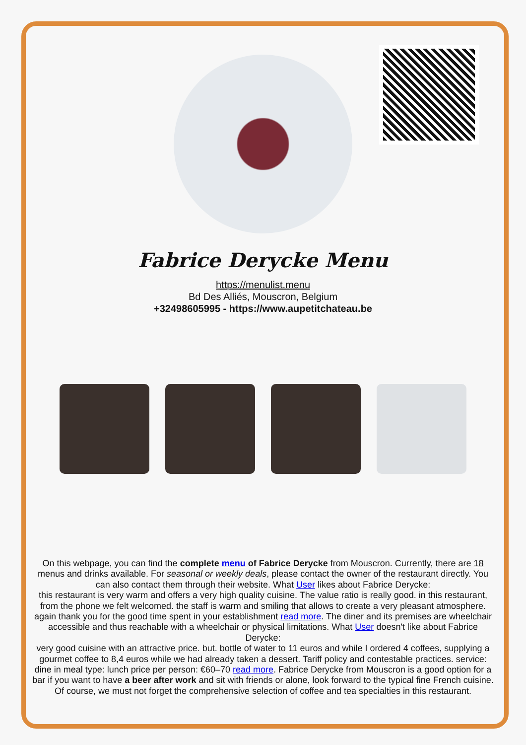Fabrice Derycke Menu
https://menulist.menu
Bd Des Alliés, Mouscron, Belgium
+32498605995 - https://www.aupetitchateau.be
On this webpage, you can find the complete menu of Fabrice Derycke from Mouscron. Currently, there are 18 menus and drinks available. For seasonal or weekly deals, please contact the owner of the restaurant directly. You can also contact them through their website. What User likes about Fabrice Derycke:
this restaurant is very warm and offers a very high quality cuisine. The value ratio is really good. in this restaurant, from the phone we felt welcomed. the staff is warm and smiling that allows to create a very pleasant atmosphere. again thank you for the good time spent in your establishment read more. The diner and its premises are wheelchair accessible and thus reachable with a wheelchair or physical limitations. What User doesn't like about Fabrice Derycke:
very good cuisine with an attractive price. but. bottle of water to 11 euros and while I ordered 4 coffees, supplying a gourmet coffee to 8,4 euros while we had already taken a dessert. Tariff policy and contestable practices. service: dine in meal type: lunch price per person: €60–70 read more. Fabrice Derycke from Mouscron is a good option for a bar if you want to have a beer after work and sit with friends or alone, look forward to the typical fine French cuisine. Of course, we must not forget the comprehensive selection of coffee and tea specialties in this restaurant.